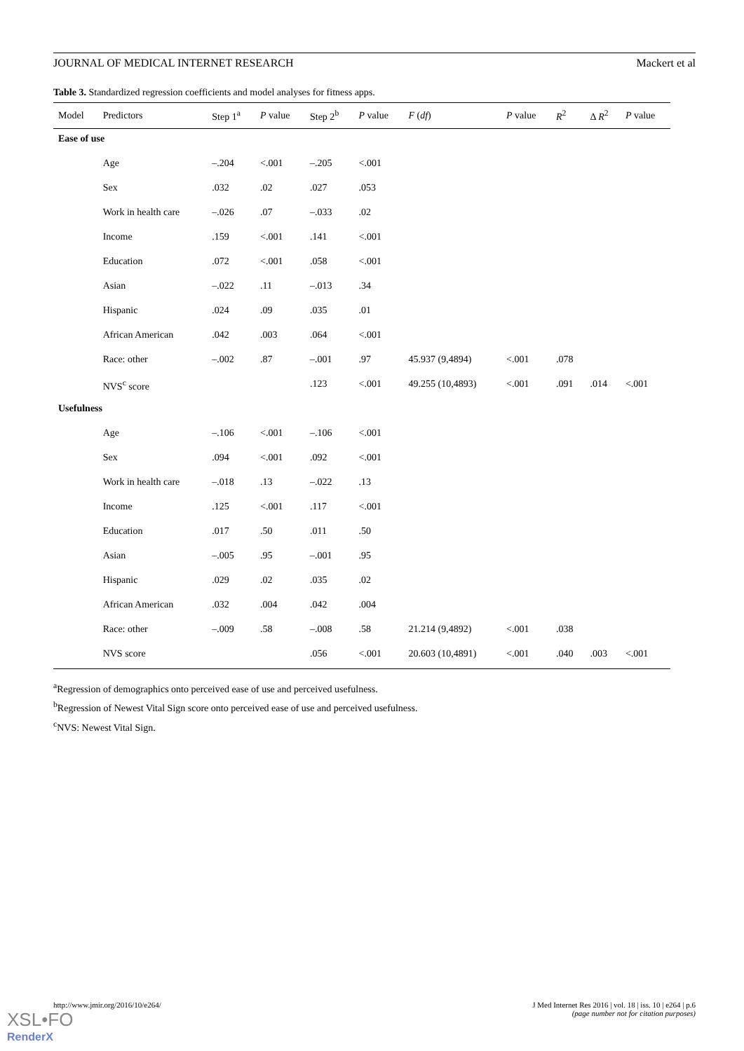JOURNAL OF MEDICAL INTERNET RESEARCH Mackert et al
Table 3. Standardized regression coefficients and model analyses for fitness apps.
| Model | Predictors | Step 1<sup>a</sup> | P value | Step 2<sup>b</sup> | P value | F ( df ) | P value | R<sup>2</sup> | Δ R<sup>2</sup> | P value |
| --- | --- | --- | --- | --- | --- | --- | --- | --- | --- | --- |
| Ease of use | | | | | | | | | | |
| | Age | –.204 | <.001 | –.205 | <.001 | | | | | |
| | Sex | .032 | .02 | .027 | .053 | | | | | |
| | Work in health care | –.026 | .07 | –.033 | .02 | | | | | |
| | Income | .159 | <.001 | .141 | <.001 | | | | | |
| | Education | .072 | <.001 | .058 | <.001 | | | | | |
| | Asian | –.022 | .11 | –.013 | .34 | | | | | |
| | Hispanic | .024 | .09 | .035 | .01 | | | | | |
| | African American | .042 | .003 | .064 | <.001 | | | | | |
| | Race: other | –.002 | .87 | –.001 | .97 | 45.937 (9,4894) | <.001 | .078 | | |
| | NVS<sup>c</sup> score | | | .123 | <.001 | 49.255 (10,4893) | <.001 | .091 | .014 | <.001 |
| Usefulness | | | | | | | | | | |
| | Age | –.106 | <.001 | –.106 | <.001 | | | | | |
| | Sex | .094 | <.001 | .092 | <.001 | | | | | |
| | Work in health care | –.018 | .13 | –.022 | .13 | | | | | |
| | Income | .125 | <.001 | .117 | <.001 | | | | | |
| | Education | .017 | .50 | .011 | .50 | | | | | |
| | Asian | –.005 | .95 | –.001 | .95 | | | | | |
| | Hispanic | .029 | .02 | .035 | .02 | | | | | |
| | African American | .032 | .004 | .042 | .004 | | | | | |
| | Race: other | –.009 | .58 | –.008 | .58 | 21.214 (9,4892) | <.001 | .038 | | |
| | NVS score | | | .056 | <.001 | 20.603 (10,4891) | <.001 | .040 | .003 | <.001 |
<sup>a</sup> Regression of demographics onto perceived ease of use and perceived usefulness.
<sup>b</sup> Regression of Newest Vital Sign score onto perceived ease of use and perceived usefulness.
<sup>c</sup> NVS: Newest Vital Sign.
http://www.jmir.org/2016/10/e264/ J Med Internet Res 2016 | vol. 18 | iss. 10 | e264 | p.6
(page number not for citation purposes)
XSL•FO
RenderX